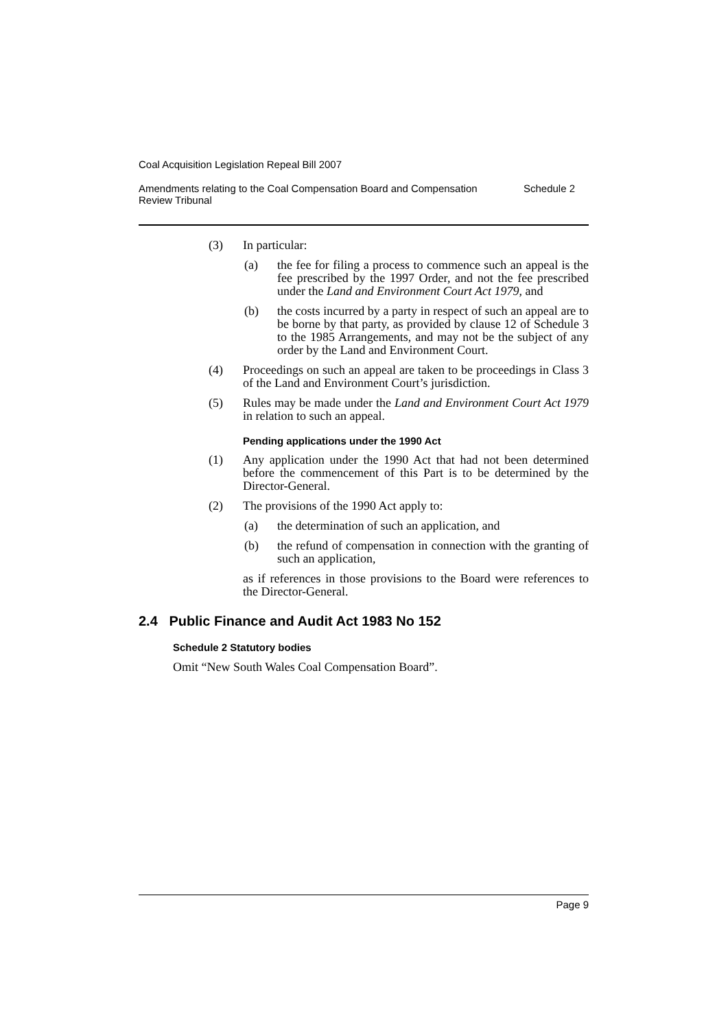Coal Acquisition Legislation Repeal Bill 2007
Amendments relating to the Coal Compensation Board and Compensation
Review Tribunal Schedule 2
(3) In particular:
(a) the fee for filing a process to commence such an appeal is the fee prescribed by the 1997 Order, and not the fee prescribed under the Land and Environment Court Act 1979, and
(b) the costs incurred by a party in respect of such an appeal are to be borne by that party, as provided by clause 12 of Schedule 3 to the 1985 Arrangements, and may not be the subject of any order by the Land and Environment Court.
(4) Proceedings on such an appeal are taken to be proceedings in Class 3 of the Land and Environment Court’s jurisdiction.
(5) Rules may be made under the Land and Environment Court Act 1979 in relation to such an appeal.
Pending applications under the 1990 Act
(1) Any application under the 1990 Act that had not been determined before the commencement of this Part is to be determined by the Director-General.
(2) The provisions of the 1990 Act apply to:
(a) the determination of such an application, and
(b) the refund of compensation in connection with the granting of such an application,
as if references in those provisions to the Board were references to the Director-General.
2.4 Public Finance and Audit Act 1983 No 152
Schedule 2 Statutory bodies
Omit “New South Wales Coal Compensation Board”.
Page 9